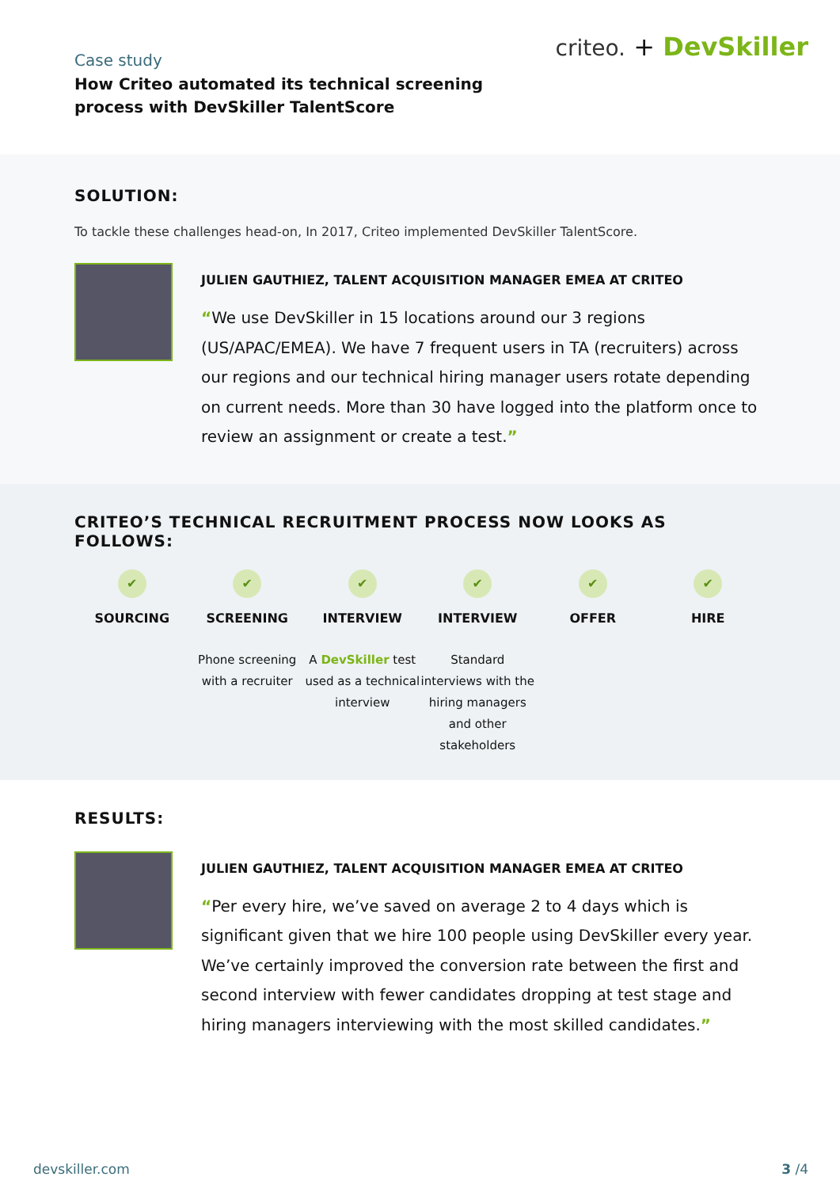Case study
How Criteo automated its technical screening
process with DevSkiller TalentScore
criteo. + DevSkiller
SOLUTION:
To tackle these challenges head-on, In 2017, Criteo implemented DevSkiller TalentScore.
JULIEN GAUTHIEZ, TALENT ACQUISITION MANAGER EMEA AT CRITEO
“We use DevSkiller in 15 locations around our 3 regions (US/APAC/EMEA). We have 7 frequent users in TA (recruiters) across our regions and our technical hiring manager users rotate depending on current needs. More than 30 have logged into the platform once to review an assignment or create a test.”
CRITEO’S TECHNICAL RECRUITMENT PROCESS NOW LOOKS AS FOLLOWS:
✔
SOURCING
✔
SCREENING
Phone screening with a recruiter
✔
INTERVIEW
A DevSkiller test used as a technical interview
✔
INTERVIEW
Standard interviews with the hiring managers and other stakeholders
✔
OFFER
✔
HIRE
RESULTS:
JULIEN GAUTHIEZ, TALENT ACQUISITION MANAGER EMEA AT CRITEO
“Per every hire, we’ve saved on average 2 to 4 days which is significant given that we hire 100 people using DevSkiller every year. We’ve certainly improved the conversion rate between the first and second interview with fewer candidates dropping at test stage and hiring managers interviewing with the most skilled candidates.”
devskiller.com 3 /4